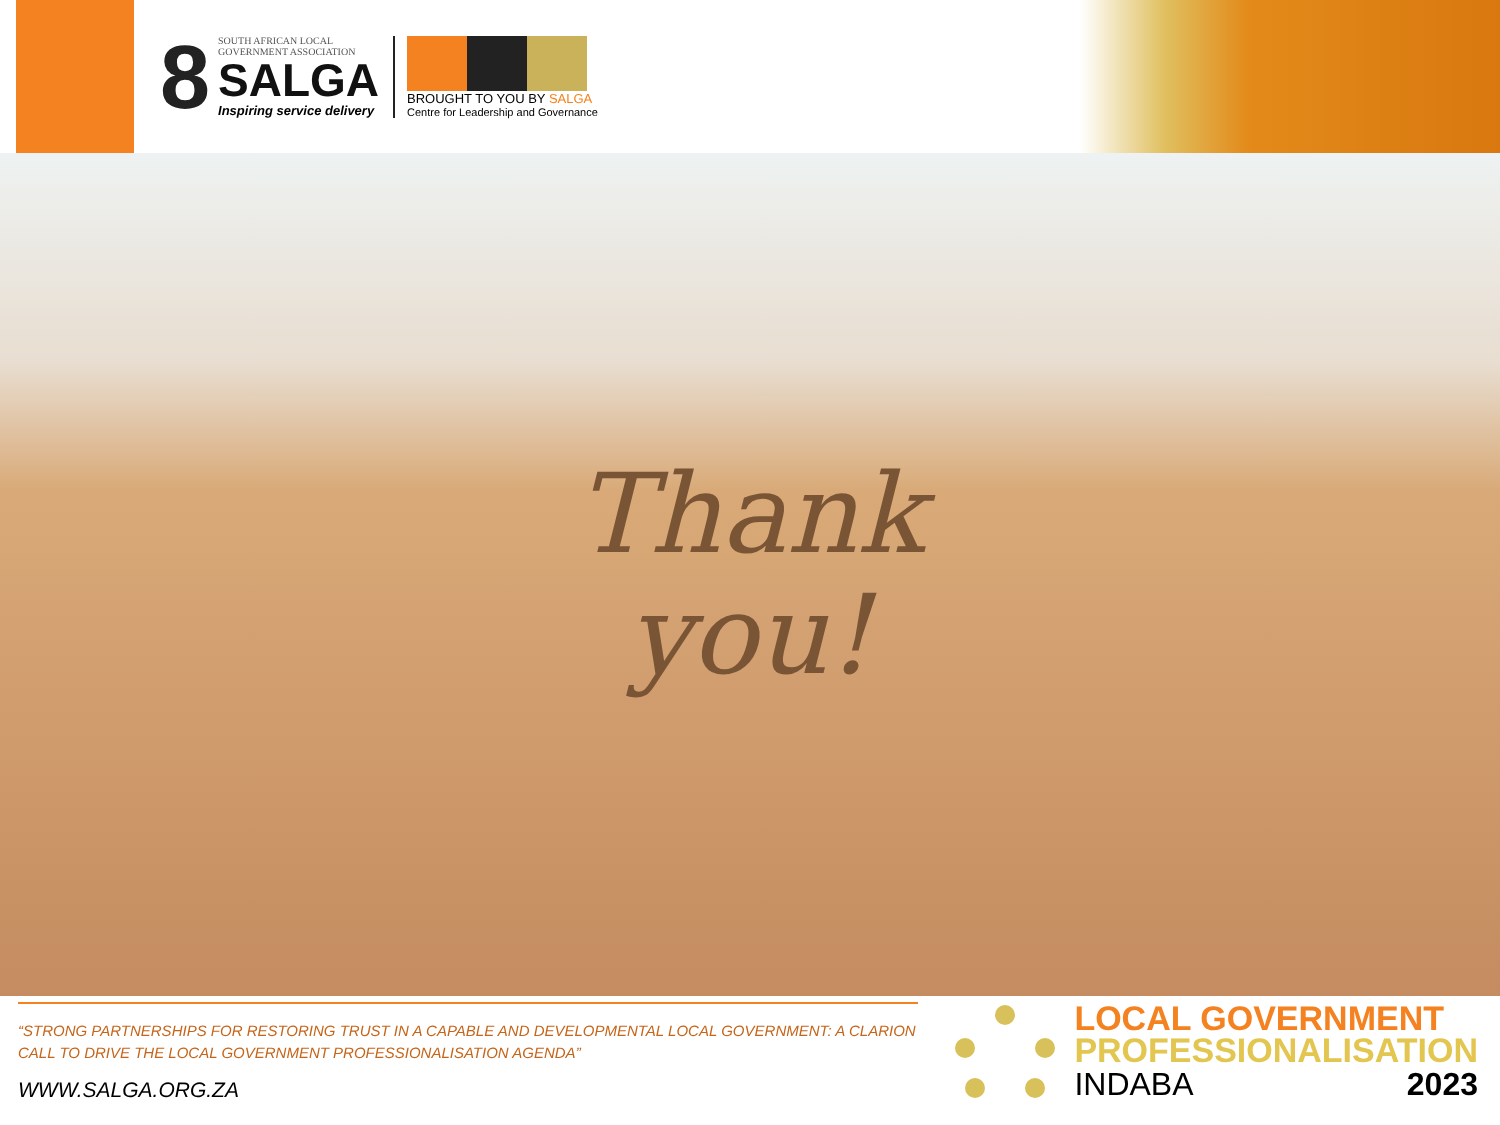8
SOUTH AFRICAN LOCAL
GOVERNMENT ASSOCIATION
SALGA
Inspiring service delivery
BROUGHT TO YOU BY SALGA
Centre for Leadership and Governance
Thank
you!
“STRONG PARTNERSHIPS FOR RESTORING TRUST IN A CAPABLE AND DEVELOPMENTAL LOCAL GOVERNMENT: A CLARION CALL TO DRIVE THE LOCAL GOVERNMENT PROFESSIONALISATION AGENDA”
WWW.SALGA.ORG.ZA
LOCAL GOVERNMENT
PROFESSIONALISATION
INDABA 2023